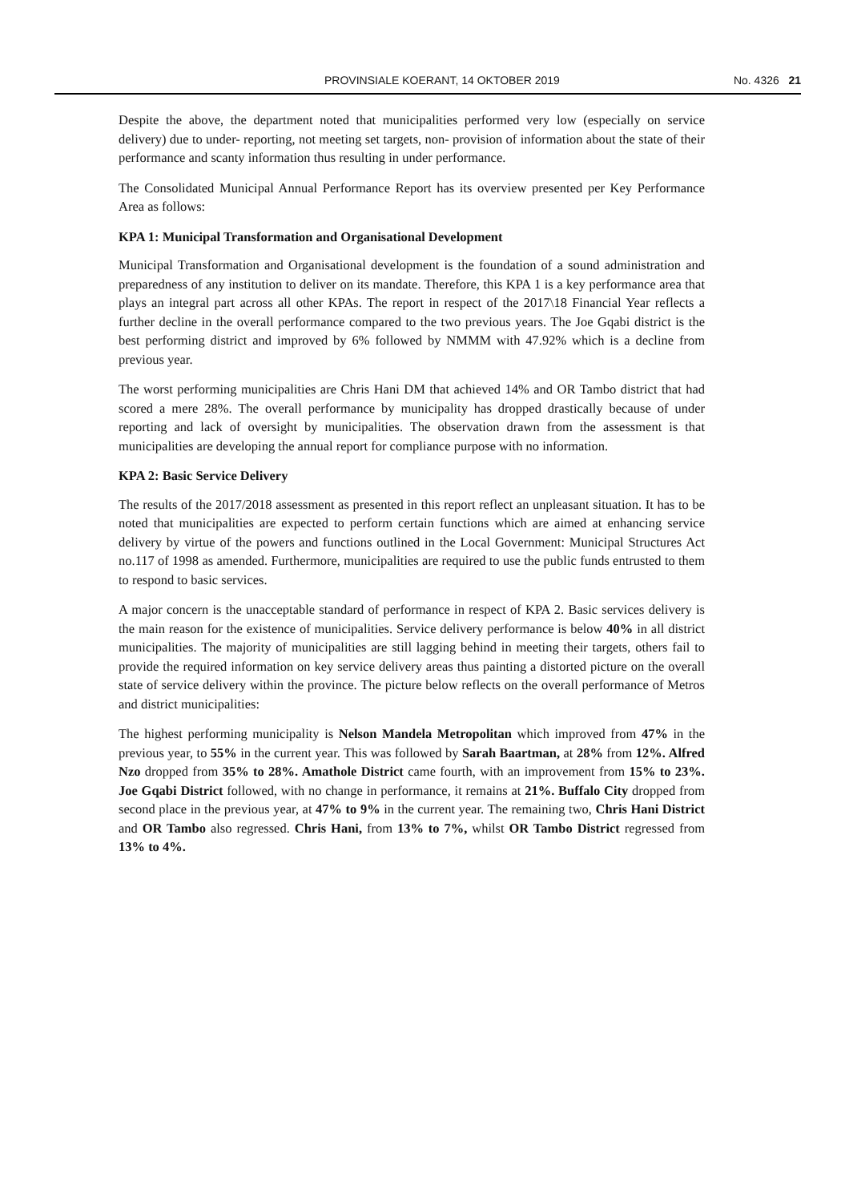PROVINSIALE KOERANT, 14 OKTOBER 2019 No. 4326 21
Despite the above, the department noted that municipalities performed very low (especially on service delivery) due to under- reporting, not meeting set targets, non- provision of information about the state of their performance and scanty information thus resulting in under performance.
The Consolidated Municipal Annual Performance Report has its overview presented per Key Performance Area as follows:
KPA 1: Municipal Transformation and Organisational Development
Municipal Transformation and Organisational development is the foundation of a sound administration and preparedness of any institution to deliver on its mandate. Therefore, this KPA 1 is a key performance area that plays an integral part across all other KPAs. The report in respect of the 2017\18 Financial Year reflects a further decline in the overall performance compared to the two previous years. The Joe Gqabi district is the best performing district and improved by 6% followed by NMMM with 47.92% which is a decline from previous year.
The worst performing municipalities are Chris Hani DM that achieved 14% and OR Tambo district that had scored a mere 28%. The overall performance by municipality has dropped drastically because of under reporting and lack of oversight by municipalities. The observation drawn from the assessment is that municipalities are developing the annual report for compliance purpose with no information.
KPA 2: Basic Service Delivery
The results of the 2017/2018 assessment as presented in this report reflect an unpleasant situation. It has to be noted that municipalities are expected to perform certain functions which are aimed at enhancing service delivery by virtue of the powers and functions outlined in the Local Government: Municipal Structures Act no.117 of 1998 as amended. Furthermore, municipalities are required to use the public funds entrusted to them to respond to basic services.
A major concern is the unacceptable standard of performance in respect of KPA 2. Basic services delivery is the main reason for the existence of municipalities. Service delivery performance is below 40% in all district municipalities. The majority of municipalities are still lagging behind in meeting their targets, others fail to provide the required information on key service delivery areas thus painting a distorted picture on the overall state of service delivery within the province. The picture below reflects on the overall performance of Metros and district municipalities:
The highest performing municipality is Nelson Mandela Metropolitan which improved from 47% in the previous year, to 55% in the current year. This was followed by Sarah Baartman, at 28% from 12%. Alfred Nzo dropped from 35% to 28%. Amathole District came fourth, with an improvement from 15% to 23%. Joe Gqabi District followed, with no change in performance, it remains at 21%. Buffalo City dropped from second place in the previous year, at 47% to 9% in the current year. The remaining two, Chris Hani District and OR Tambo also regressed. Chris Hani, from 13% to 7%, whilst OR Tambo District regressed from 13% to 4%.